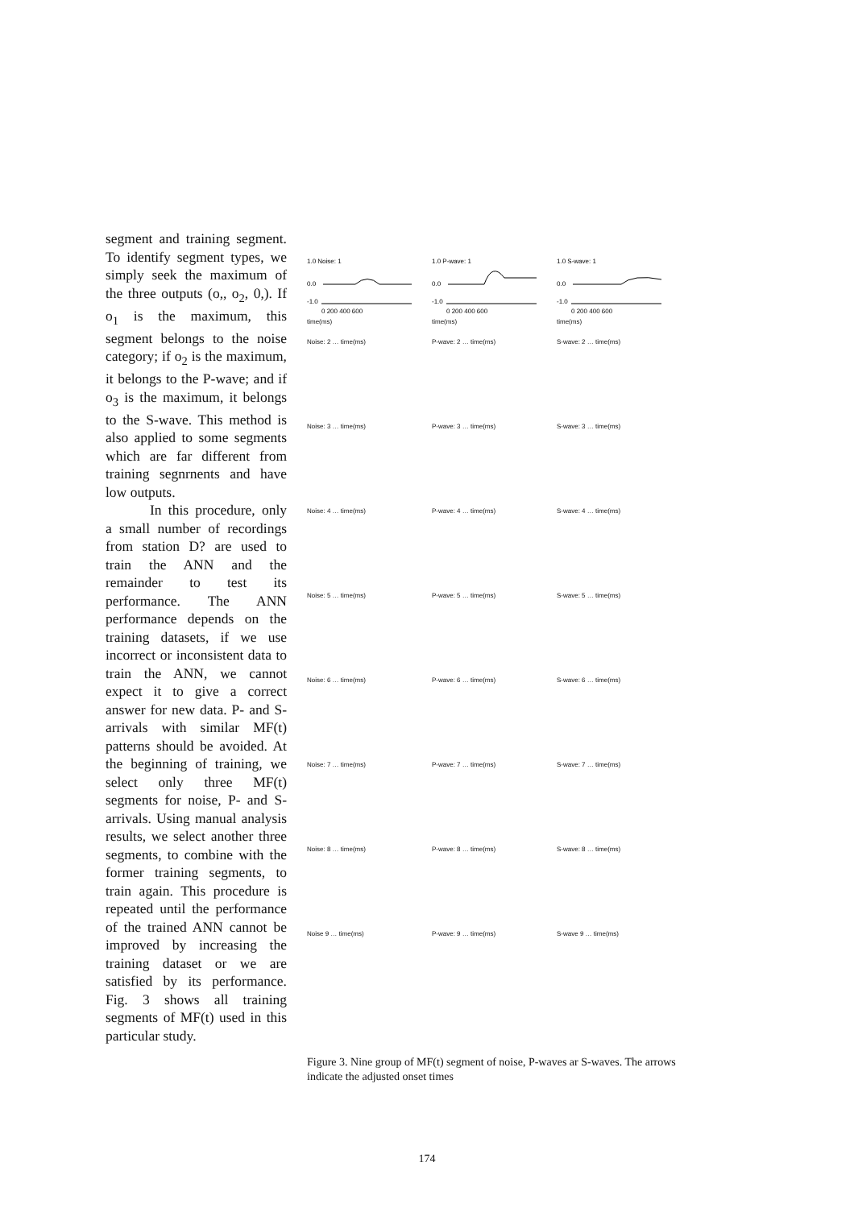segment and training segment. To identify segment types, we simply seek the maximum of the three outputs (o,, o<sub>2</sub>, 0,). If o<sub>1</sub> is the maximum, this segment belongs to the noise category; if o<sub>2</sub> is the maximum, it belongs to the P-wave; and if o<sub>3</sub> is the maximum, it belongs to the S-wave. This method is also applied to some segments which are far different from training segnrnents and have low outputs.
In this procedure, only a small number of recordings from station D? are used to train the ANN and the remainder to test its performance. The ANN performance depends on the training datasets, if we use incorrect or inconsistent data to train the ANN, we cannot expect it to give a correct answer for new data. P- and S-arrivals with similar MF(t) patterns should be avoided. At the beginning of training, we select only three MF(t) segments for noise, P- and S-arrivals. Using manual analysis results, we select another three segments, to combine with the former training segments, to train again. This procedure is repeated until the performance of the trained ANN cannot be improved by increasing the training dataset or we are satisfied by its performance. Fig. 3 shows all training segments of MF(t) used in this particular study.
1.0 Noise: 1
0.0
-1.0
0 200 400 600
time(ms)
1.0 P-wave: 1
0.0
-1.0
0 200 400 600
time(ms)
1.0 S-wave: 1
0.0
-1.0
0 200 400 600
time(ms)
Noise: 2 … time(ms)
P-wave: 2 … time(ms)
S-wave: 2 … time(ms)
Noise: 3 … time(ms)
P-wave: 3 … time(ms)
S-wave: 3 … time(ms)
Noise: 4 … time(ms)
P-wave: 4 … time(ms)
S-wave: 4 … time(ms)
Noise: 5 … time(ms)
P-wave: 5 … time(ms)
S-wave: 5 … time(ms)
Noise: 6 … time(ms)
P-wave: 6 … time(ms)
S-wave: 6 … time(ms)
Noise: 7 … time(ms)
P-wave: 7 … time(ms)
S-wave: 7 … time(ms)
Noise: 8 … time(ms)
P-wave: 8 … time(ms)
S-wave: 8 … time(ms)
Noise 9 … time(ms)
P-wave: 9 … time(ms)
S-wave 9 … time(ms)
Figure 3. Nine group of MF(t) segment of noise, P-waves ar S-waves. The arrows indicate the adjusted onset times
174